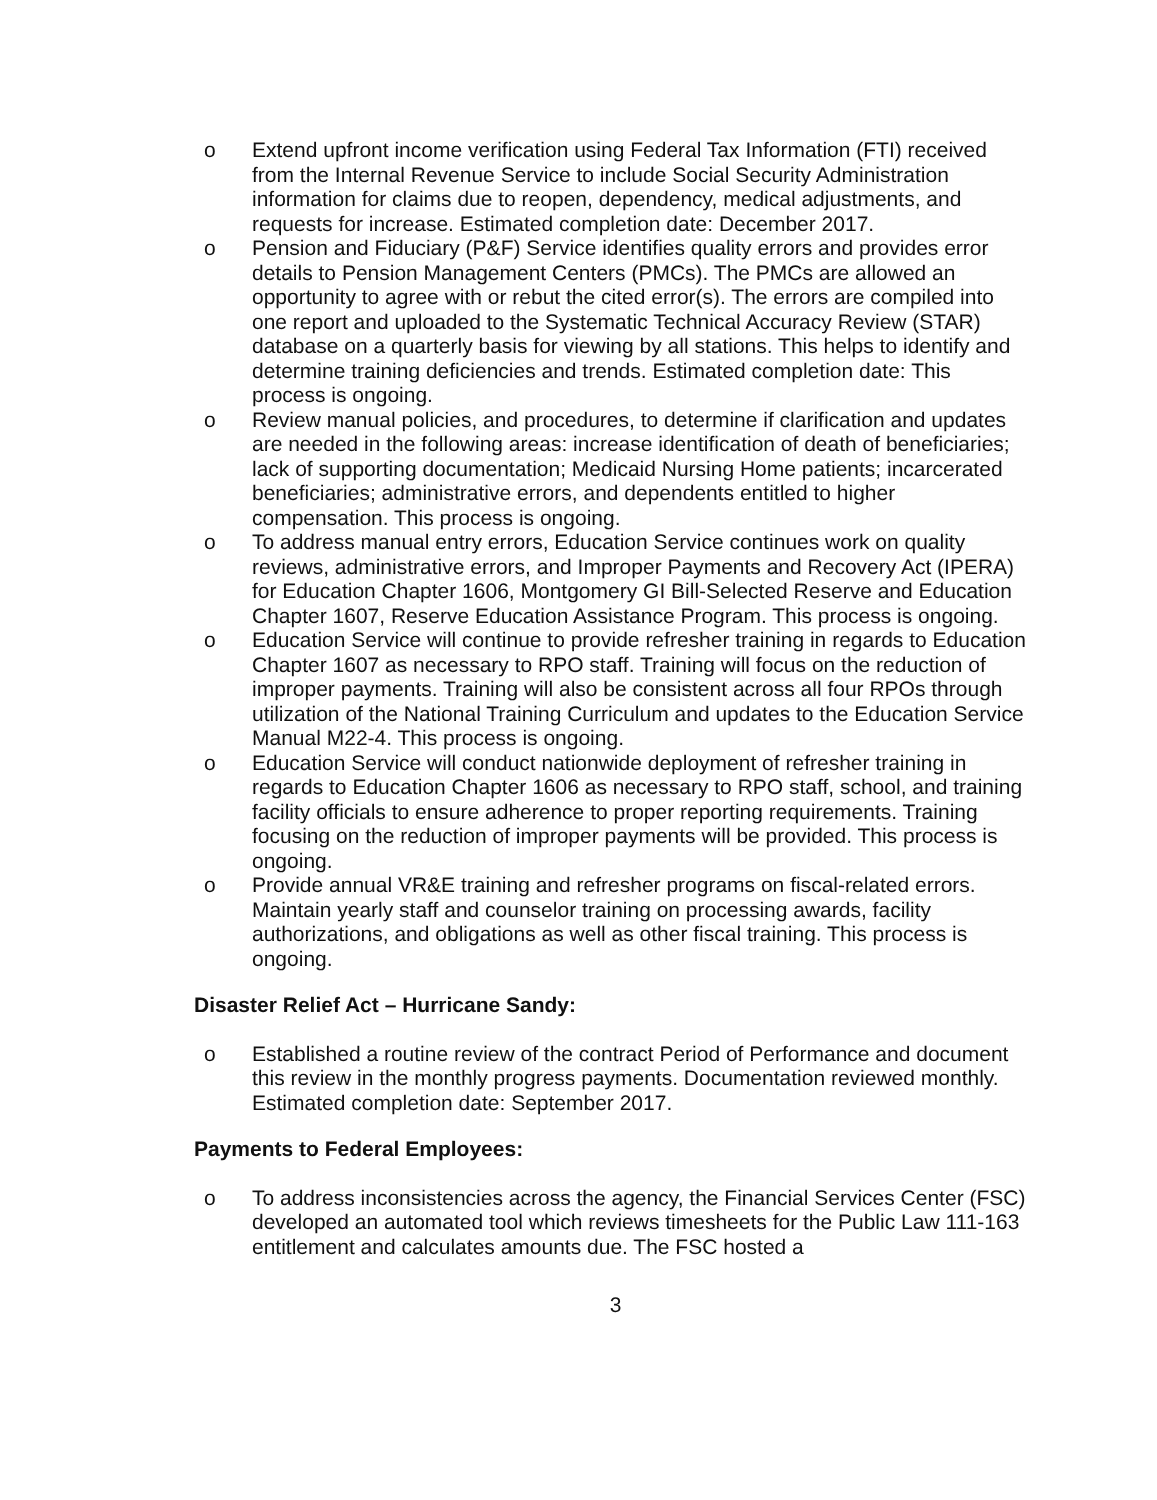o Extend upfront income verification using Federal Tax Information (FTI) received from the Internal Revenue Service to include Social Security Administration information for claims due to reopen, dependency, medical adjustments, and requests for increase. Estimated completion date: December 2017.
o Pension and Fiduciary (P&F) Service identifies quality errors and provides error details to Pension Management Centers (PMCs). The PMCs are allowed an opportunity to agree with or rebut the cited error(s). The errors are compiled into one report and uploaded to the Systematic Technical Accuracy Review (STAR) database on a quarterly basis for viewing by all stations. This helps to identify and determine training deficiencies and trends. Estimated completion date: This process is ongoing.
o Review manual policies, and procedures, to determine if clarification and updates are needed in the following areas: increase identification of death of beneficiaries; lack of supporting documentation; Medicaid Nursing Home patients; incarcerated beneficiaries; administrative errors, and dependents entitled to higher compensation. This process is ongoing.
o To address manual entry errors, Education Service continues work on quality reviews, administrative errors, and Improper Payments and Recovery Act (IPERA) for Education Chapter 1606, Montgomery GI Bill-Selected Reserve and Education Chapter 1607, Reserve Education Assistance Program. This process is ongoing.
o Education Service will continue to provide refresher training in regards to Education Chapter 1607 as necessary to RPO staff. Training will focus on the reduction of improper payments. Training will also be consistent across all four RPOs through utilization of the National Training Curriculum and updates to the Education Service Manual M22-4. This process is ongoing.
o Education Service will conduct nationwide deployment of refresher training in regards to Education Chapter 1606 as necessary to RPO staff, school, and training facility officials to ensure adherence to proper reporting requirements. Training focusing on the reduction of improper payments will be provided. This process is ongoing.
o Provide annual VR&E training and refresher programs on fiscal-related errors. Maintain yearly staff and counselor training on processing awards, facility authorizations, and obligations as well as other fiscal training. This process is ongoing.
Disaster Relief Act – Hurricane Sandy:
o Established a routine review of the contract Period of Performance and document this review in the monthly progress payments. Documentation reviewed monthly. Estimated completion date: September 2017.
Payments to Federal Employees:
o To address inconsistencies across the agency, the Financial Services Center (FSC) developed an automated tool which reviews timesheets for the Public Law 111-163 entitlement and calculates amounts due. The FSC hosted a
3